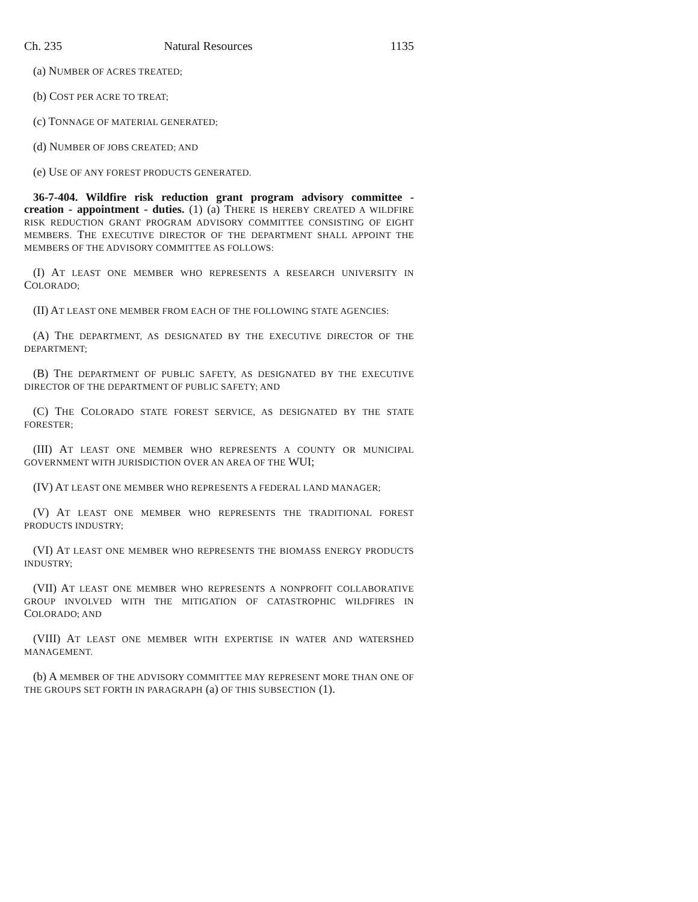Ch. 235 Natural Resources 1135
(a) NUMBER OF ACRES TREATED;
(b) COST PER ACRE TO TREAT;
(c) TONNAGE OF MATERIAL GENERATED;
(d) NUMBER OF JOBS CREATED; AND
(e) USE OF ANY FOREST PRODUCTS GENERATED.
36-7-404. Wildfire risk reduction grant program advisory committee - creation - appointment - duties. (1) (a) THERE IS HEREBY CREATED A WILDFIRE RISK REDUCTION GRANT PROGRAM ADVISORY COMMITTEE CONSISTING OF EIGHT MEMBERS. THE EXECUTIVE DIRECTOR OF THE DEPARTMENT SHALL APPOINT THE MEMBERS OF THE ADVISORY COMMITTEE AS FOLLOWS:
(I) AT LEAST ONE MEMBER WHO REPRESENTS A RESEARCH UNIVERSITY IN COLORADO;
(II) AT LEAST ONE MEMBER FROM EACH OF THE FOLLOWING STATE AGENCIES:
(A) THE DEPARTMENT, AS DESIGNATED BY THE EXECUTIVE DIRECTOR OF THE DEPARTMENT;
(B) THE DEPARTMENT OF PUBLIC SAFETY, AS DESIGNATED BY THE EXECUTIVE DIRECTOR OF THE DEPARTMENT OF PUBLIC SAFETY; AND
(C) THE COLORADO STATE FOREST SERVICE, AS DESIGNATED BY THE STATE FORESTER;
(III) AT LEAST ONE MEMBER WHO REPRESENTS A COUNTY OR MUNICIPAL GOVERNMENT WITH JURISDICTION OVER AN AREA OF THE WUI;
(IV) AT LEAST ONE MEMBER WHO REPRESENTS A FEDERAL LAND MANAGER;
(V) AT LEAST ONE MEMBER WHO REPRESENTS THE TRADITIONAL FOREST PRODUCTS INDUSTRY;
(VI) AT LEAST ONE MEMBER WHO REPRESENTS THE BIOMASS ENERGY PRODUCTS INDUSTRY;
(VII) AT LEAST ONE MEMBER WHO REPRESENTS A NONPROFIT COLLABORATIVE GROUP INVOLVED WITH THE MITIGATION OF CATASTROPHIC WILDFIRES IN COLORADO; AND
(VIII) AT LEAST ONE MEMBER WITH EXPERTISE IN WATER AND WATERSHED MANAGEMENT.
(b) A MEMBER OF THE ADVISORY COMMITTEE MAY REPRESENT MORE THAN ONE OF THE GROUPS SET FORTH IN PARAGRAPH (a) OF THIS SUBSECTION (1).